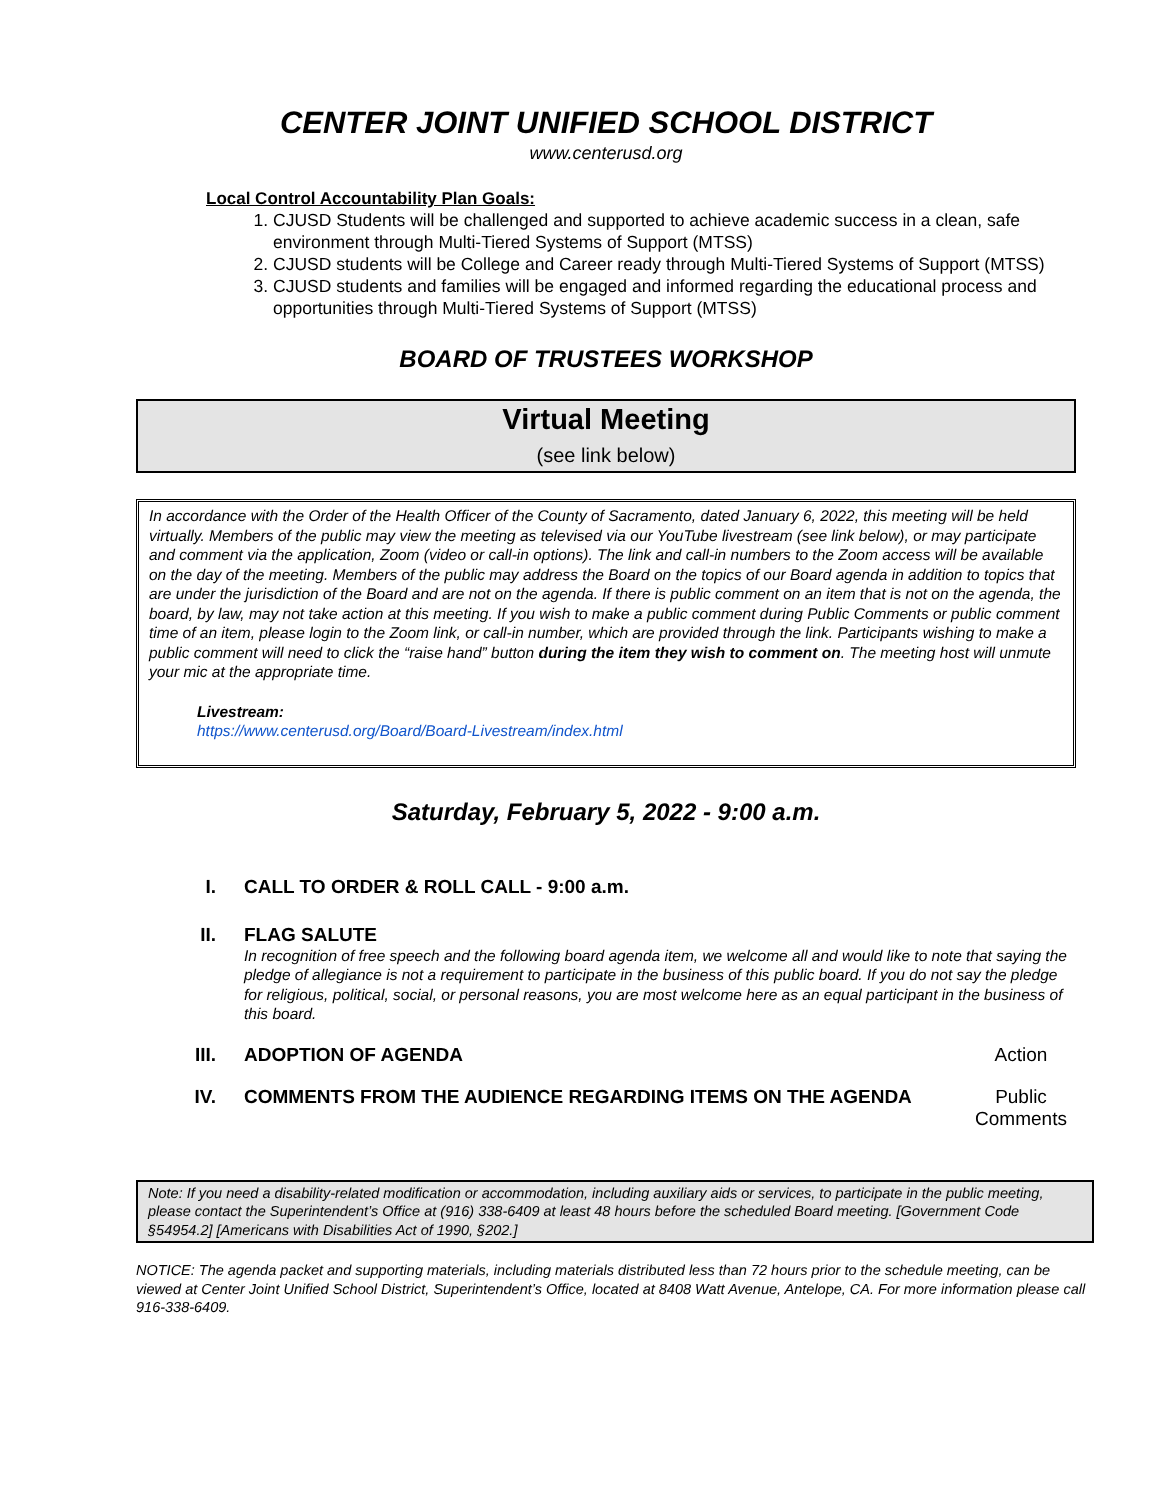CENTER JOINT UNIFIED SCHOOL DISTRICT
www.centerusd.org
Local Control Accountability Plan Goals:
1. CJUSD Students will be challenged and supported to achieve academic success in a clean, safe environment through Multi-Tiered Systems of Support (MTSS)
2. CJUSD students will be College and Career ready through Multi-Tiered Systems of Support (MTSS)
3. CJUSD students and families will be engaged and informed regarding the educational process and opportunities through Multi-Tiered Systems of Support (MTSS)
BOARD OF TRUSTEES WORKSHOP
Virtual Meeting
(see link below)
In accordance with the Order of the Health Officer of the County of Sacramento, dated January 6, 2022, this meeting will be held virtually. Members of the public may view the meeting as televised via our YouTube livestream (see link below), or may participate and comment via the application, Zoom (video or call-in options). The link and call-in numbers to the Zoom access will be available on the day of the meeting. Members of the public may address the Board on the topics of our Board agenda in addition to topics that are under the jurisdiction of the Board and are not on the agenda. If there is public comment on an item that is not on the agenda, the board, by law, may not take action at this meeting. If you wish to make a public comment during Public Comments or public comment time of an item, please login to the Zoom link, or call-in number, which are provided through the link. Participants wishing to make a public comment will need to click the “raise hand” button during the item they wish to comment on. The meeting host will unmute your mic at the appropriate time.
Livestream:
https://www.centerusd.org/Board/Board-Livestream/index.html
Saturday, February 5, 2022 - 9:00 a.m.
I. CALL TO ORDER & ROLL CALL - 9:00 a.m.
II. FLAG SALUTE
In recognition of free speech and the following board agenda item, we welcome all and would like to note that saying the pledge of allegiance is not a requirement to participate in the business of this public board. If you do not say the pledge for religious, political, social, or personal reasons, you are most welcome here as an equal participant in the business of this board.
III. ADOPTION OF AGENDA Action
IV. COMMENTS FROM THE AUDIENCE REGARDING ITEMS ON THE AGENDA
Public Comments
Note: If you need a disability-related modification or accommodation, including auxiliary aids or services, to participate in the public meeting, please contact the Superintendent’s Office at (916) 338-6409 at least 48 hours before the scheduled Board meeting. [Government Code §54954.2] [Americans with Disabilities Act of 1990, §202.]
NOTICE: The agenda packet and supporting materials, including materials distributed less than 72 hours prior to the schedule meeting, can be viewed at Center Joint Unified School District, Superintendent’s Office, located at 8408 Watt Avenue, Antelope, CA. For more information please call 916-338-6409.